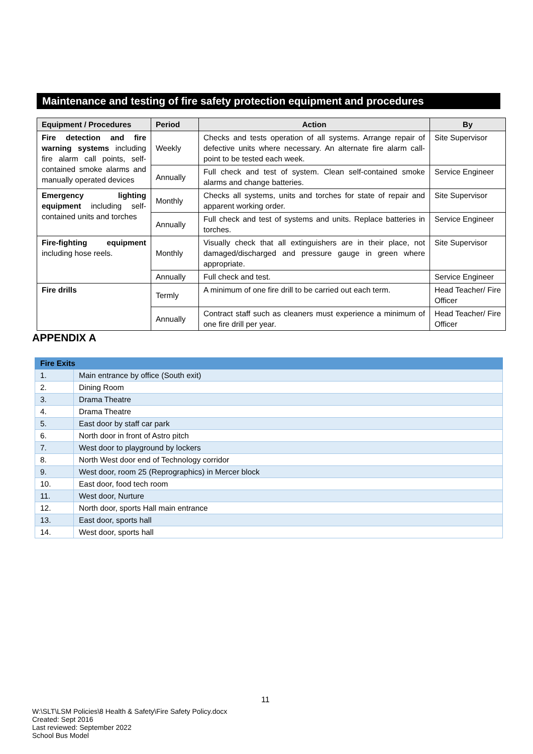Maintenance and testing of fire safety protection equipment and procedures
| Equipment / Procedures | Period | Action | By |
| --- | --- | --- | --- |
| Fire detection and fire warning systems including fire alarm call points, self-contained smoke alarms and manually operated devices | Weekly | Checks and tests operation of all systems. Arrange repair of defective units where necessary. An alternate fire alarm call-point to be tested each week. | Site Supervisor |
| | Annually | Full check and test of system. Clean self-contained smoke alarms and change batteries. | Service Engineer |
| Emergency lighting equipment including self-contained units and torches | Monthly | Checks all systems, units and torches for state of repair and apparent working order. | Site Supervisor |
| | Annually | Full check and test of systems and units. Replace batteries in torches. | Service Engineer |
| Fire-fighting equipment including hose reels. | Monthly | Visually check that all extinguishers are in their place, not damaged/discharged and pressure gauge in green where appropriate. | Site Supervisor |
| | Annually | Full check and test. | Service Engineer |
| Fire drills | Termly | A minimum of one fire drill to be carried out each term. | Head Teacher/ Fire Officer |
| | Annually | Contract staff such as cleaners must experience a minimum of one fire drill per year. | Head Teacher/ Fire Officer |
APPENDIX A
| Fire Exits | |
| --- | --- |
| 1. | Main entrance by office (South exit) |
| 2. | Dining Room |
| 3. | Drama Theatre |
| 4. | Drama Theatre |
| 5. | East door by staff car park |
| 6. | North door in front of Astro pitch |
| 7. | West door to playground by lockers |
| 8. | North West door end of Technology corridor |
| 9. | West door, room 25 (Reprographics) in Mercer block |
| 10. | East door, food tech room |
| 11. | West door, Nurture |
| 12. | North door, sports Hall main entrance |
| 13. | East door, sports hall |
| 14. | West door, sports hall |
11
W:\SLT\LSM Policies\8 Health & Safety\Fire Safety Policy.docx
Created: Sept 2016
Last reviewed: September 2022
School Bus Model